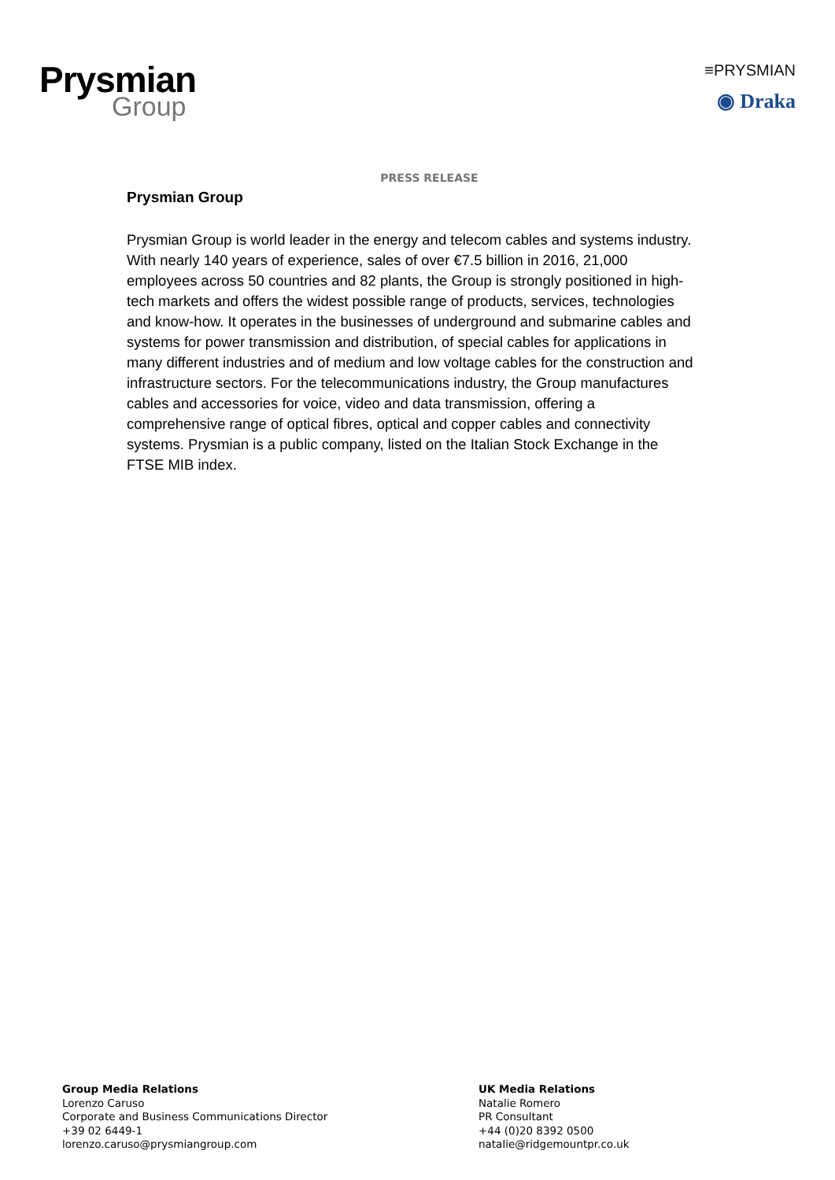Prysmian
Group
≡PRYSMIAN
◉ Draka
PRESS RELEASE
Prysmian Group
Prysmian Group is world leader in the energy and telecom cables and systems industry. With nearly 140 years of experience, sales of over €7.5 billion in 2016, 21,000 employees across 50 countries and 82 plants, the Group is strongly positioned in high-tech markets and offers the widest possible range of products, services, technologies and know-how. It operates in the businesses of underground and submarine cables and systems for power transmission and distribution, of special cables for applications in many different industries and of medium and low voltage cables for the construction and infrastructure sectors. For the telecommunications industry, the Group manufactures cables and accessories for voice, video and data transmission, offering a comprehensive range of optical fibres, optical and copper cables and connectivity systems. Prysmian is a public company, listed on the Italian Stock Exchange in the FTSE MIB index.
Group Media Relations
Lorenzo Caruso
Corporate and Business Communications Director
+39 02 6449-1
lorenzo.caruso@prysmiangroup.com
UK Media Relations
Natalie Romero
PR Consultant
+44 (0)20 8392 0500
natalie@ridgemountpr.co.uk